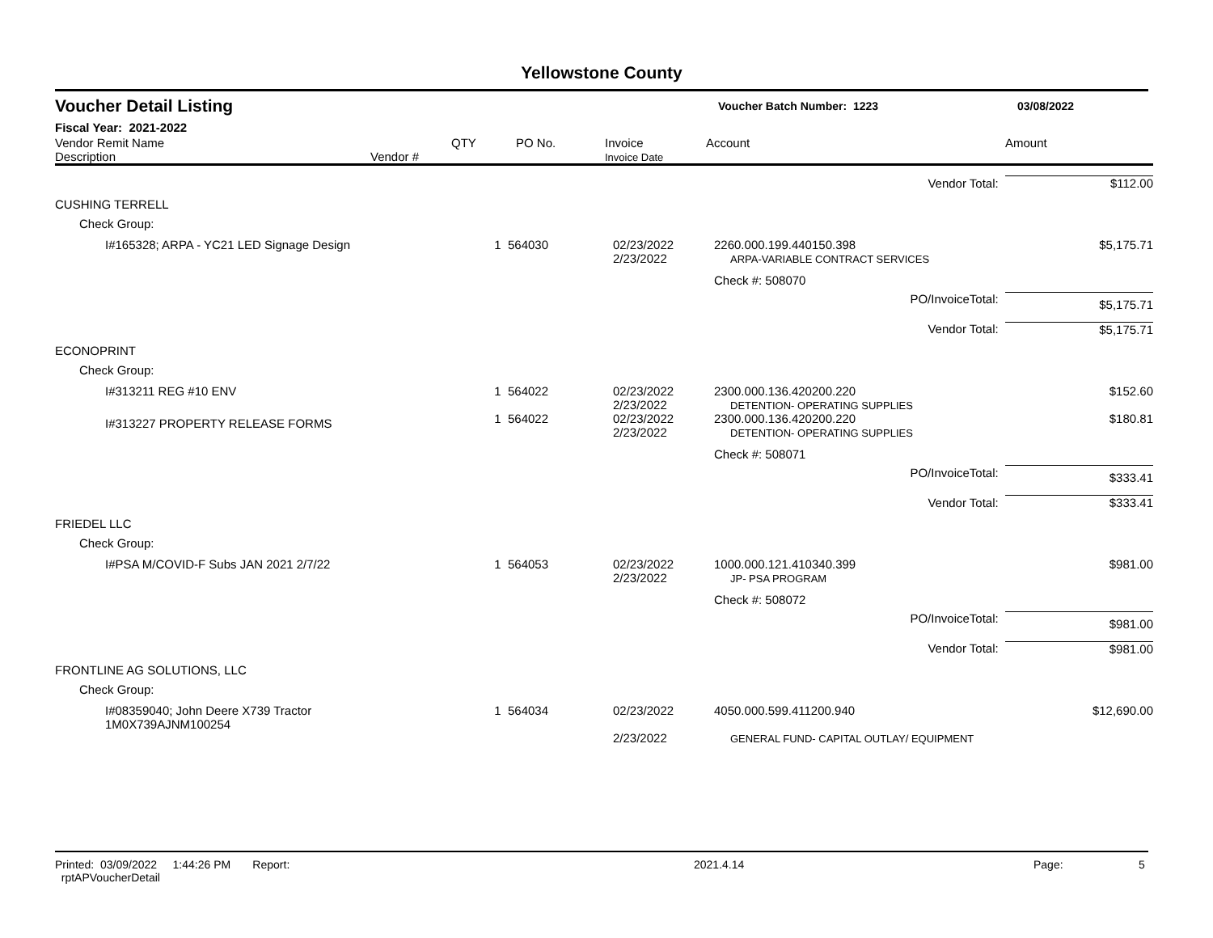Yellowstone County
Voucher Detail Listing Voucher Batch Number: 1223 03/08/2022
Fiscal Year: 2021-2022
| Vendor Remit Name Description | Vendor # | QTY | PO No. | Invoice Invoice Date | Account | Amount |
| | | | | Vendor Total: | $112.00 |
| CUSHING TERRELL | | | | | |
| Check Group: | | | | | |
| I#165328; ARPA - YC21 LED Signage Design | 1 | 564030 | 02/23/2022 2/23/2022 | 2260.000.199.440150.398 ARPA-VARIABLE CONTRACT SERVICES | $5,175.71 |
| | | | | Check #: 508070 | |
| | | | | PO/InvoiceTotal: | $5,175.71 |
| | | | | Vendor Total: | $5,175.71 |
| ECONOPRINT | | | | | |
| Check Group: | | | | | |
| I#313211 REG #10 ENV | 1 | 564022 | 02/23/2022 2/23/2022 | 2300.000.136.420200.220 DETENTION- OPERATING SUPPLIES | $152.60 |
| I#313227 PROPERTY RELEASE FORMS | 1 | 564022 | 02/23/2022 2/23/2022 | 2300.000.136.420200.220 DETENTION- OPERATING SUPPLIES | $180.81 |
| | | | | Check #: 508071 | |
| | | | | PO/InvoiceTotal: | $333.41 |
| | | | | Vendor Total: | $333.41 |
| FRIEDEL LLC | | | | | |
| Check Group: | | | | | |
| I#PSA M/COVID-F Subs JAN 2021 2/7/22 | 1 | 564053 | 02/23/2022 2/23/2022 | 1000.000.121.410340.399 JP- PSA PROGRAM | $981.00 |
| | | | | Check #: 508072 | |
| | | | | PO/InvoiceTotal: | $981.00 |
| | | | | Vendor Total: | $981.00 |
| FRONTLINE AG SOLUTIONS, LLC | | | | | |
| Check Group: | | | | | |
| I#08359040; John Deere X739 Tractor 1M0X739AJNM100254 | 1 | 564034 | 02/23/2022 2/23/2022 | 4050.000.599.411200.940 GENERAL FUND- CAPITAL OUTLAY/ EQUIPMENT | $12,690.00 |
Printed: 03/09/2022 1:44:26 PM Report: rptAPVoucherDetail 2021.4.14 Page: 5